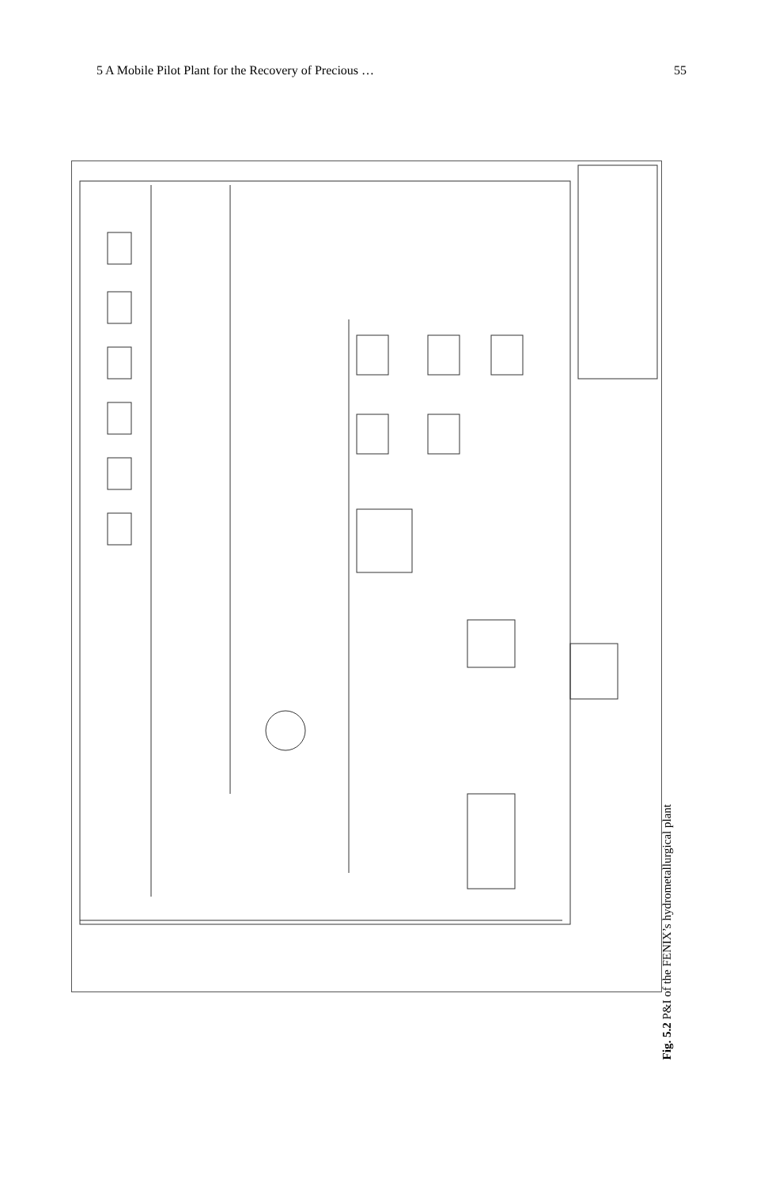5 A Mobile Pilot Plant for the Recovery of Precious … 55
Fig. 5.2 P&I of the FENIX’s hydrometallurgical plant